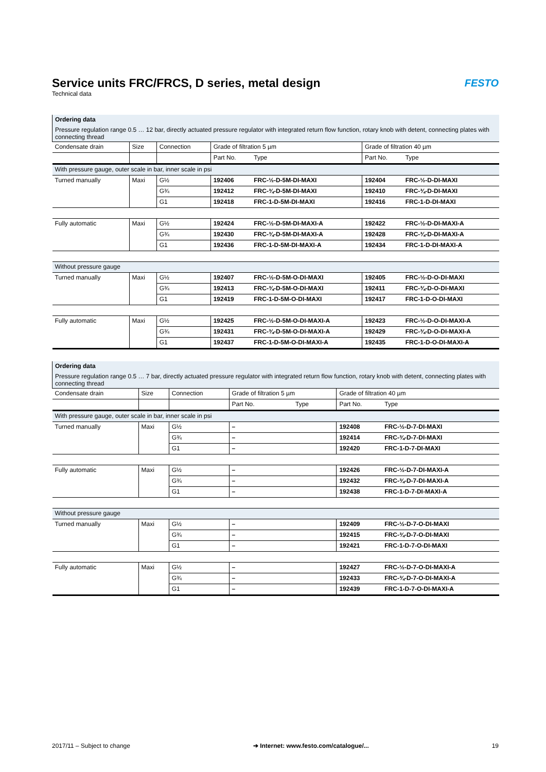Service units FRC/FRCS, D series, metal design
Technical data
FESTO
| Ordering data | | | | | | |
| Pressure regulation range 0.5 … 12 bar, directly actuated pressure regulator with integrated return flow function, rotary knob with detent, connecting plates with connecting thread | | | | | | |
| Condensate drain | Size | Connection | Grade of filtration 5 µm | | Grade of filtration 40 µm | |
| | | | Part No. | Type | Part No. | Type |
| With pressure gauge, outer scale in bar, inner scale in psi | | | | | | |
| Turned manually | Maxi | G½ | 192406 | FRC-½-D-5M-DI-MAXI | 192404 | FRC-½-D-DI-MAXI |
| | | G¾ | 192412 | FRC-¾-D-5M-DI-MAXI | 192410 | FRC-¾-D-DI-MAXI |
| | | G1 | 192418 | FRC-1-D-5M-DI-MAXI | 192416 | FRC-1-D-DI-MAXI |
| Fully automatic | Maxi | G½ | 192424 | FRC-½-D-5M-DI-MAXI-A | 192422 | FRC-½-D-DI-MAXI-A |
| | | G¾ | 192430 | FRC-¾-D-5M-DI-MAXI-A | 192428 | FRC-¾-D-DI-MAXI-A |
| | | G1 | 192436 | FRC-1-D-5M-DI-MAXI-A | 192434 | FRC-1-D-DI-MAXI-A |
| Without pressure gauge | | | | | | |
| Turned manually | Maxi | G½ | 192407 | FRC-½-D-5M-O-DI-MAXI | 192405 | FRC-½-D-O-DI-MAXI |
| | | G¾ | 192413 | FRC-¾-D-5M-O-DI-MAXI | 192411 | FRC-¾-D-O-DI-MAXI |
| | | G1 | 192419 | FRC-1-D-5M-O-DI-MAXI | 192417 | FRC-1-D-O-DI-MAXI |
| Fully automatic | Maxi | G½ | 192425 | FRC-½-D-5M-O-DI-MAXI-A | 192423 | FRC-½-D-O-DI-MAXI-A |
| | | G¾ | 192431 | FRC-¾-D-5M-O-DI-MAXI-A | 192429 | FRC-¾-D-O-DI-MAXI-A |
| | | G1 | 192437 | FRC-1-D-5M-O-DI-MAXI-A | 192435 | FRC-1-D-O-DI-MAXI-A |
| Ordering data | | | | | | |
| Pressure regulation range 0.5 … 7 bar, directly actuated pressure regulator with integrated return flow function, rotary knob with detent, connecting plates with connecting thread | | | | | | |
| Condensate drain | Size | Connection | Grade of filtration 5 µm | | Grade of filtration 40 µm | |
| | | | Part No. | Type | Part No. | Type |
| With pressure gauge, outer scale in bar, inner scale in psi | | | | | | |
| Turned manually | Maxi | G½ | – | | 192408 | FRC-½-D-7-DI-MAXI |
| | | G¾ | – | | 192414 | FRC-¾-D-7-DI-MAXI |
| | | G1 | – | | 192420 | FRC-1-D-7-DI-MAXI |
| Fully automatic | Maxi | G½ | – | | 192426 | FRC-½-D-7-DI-MAXI-A |
| | | G¾ | – | | 192432 | FRC-¾-D-7-DI-MAXI-A |
| | | G1 | – | | 192438 | FRC-1-D-7-DI-MAXI-A |
| Without pressure gauge | | | | | | |
| Turned manually | Maxi | G½ | – | | 192409 | FRC-½-D-7-O-DI-MAXI |
| | | G¾ | – | | 192415 | FRC-¾-D-7-O-DI-MAXI |
| | | G1 | – | | 192421 | FRC-1-D-7-O-DI-MAXI |
| Fully automatic | Maxi | G½ | – | | 192427 | FRC-½-D-7-O-DI-MAXI-A |
| | | G¾ | – | | 192433 | FRC-¾-D-7-O-DI-MAXI-A |
| | | G1 | – | | 192439 | FRC-1-D-7-O-DI-MAXI-A |
2017/11 – Subject to change ➔ Internet: www.festo.com/catalogue/... 19